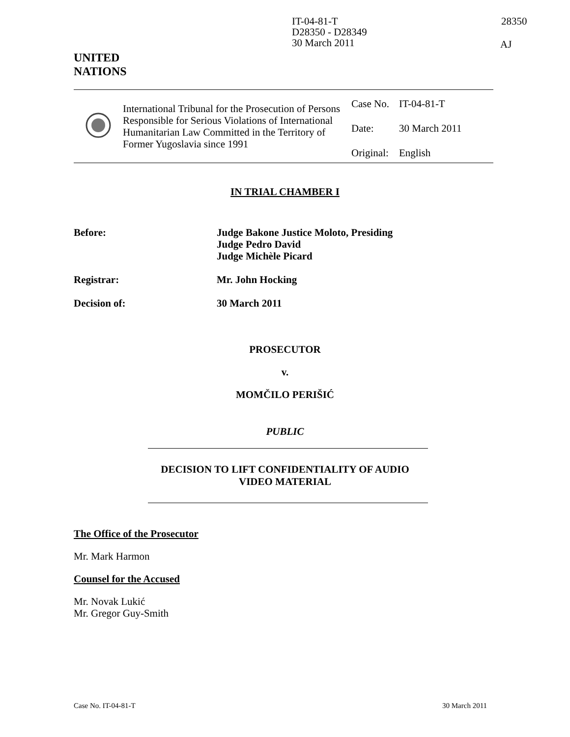IT-04-81-T
D28350 - D28349
30 March 2011
28350
AJ
UNITED
NATIONS
International Tribunal for the Prosecution of Persons Responsible for Serious Violations of International Humanitarian Law Committed in the Territory of Former Yugoslavia since 1991
| Case No. | IT-04-81-T |
| Date: | 30 March 2011 |
| Original: | English |
IN TRIAL CHAMBER I
Before: Judge Bakone Justice Moloto, Presiding
Judge Pedro David
Judge Michèle Picard
Registrar: Mr. John Hocking
Decision of: 30 March 2011
PROSECUTOR
v.
MOMČILO PERIŠIĆ
PUBLIC
DECISION TO LIFT CONFIDENTIALITY OF AUDIO
VIDEO MATERIAL
The Office of the Prosecutor
Mr. Mark Harmon
Counsel for the Accused
Mr. Novak Lukić
Mr. Gregor Guy-Smith
Case No. IT-04-81-T 30 March 2011